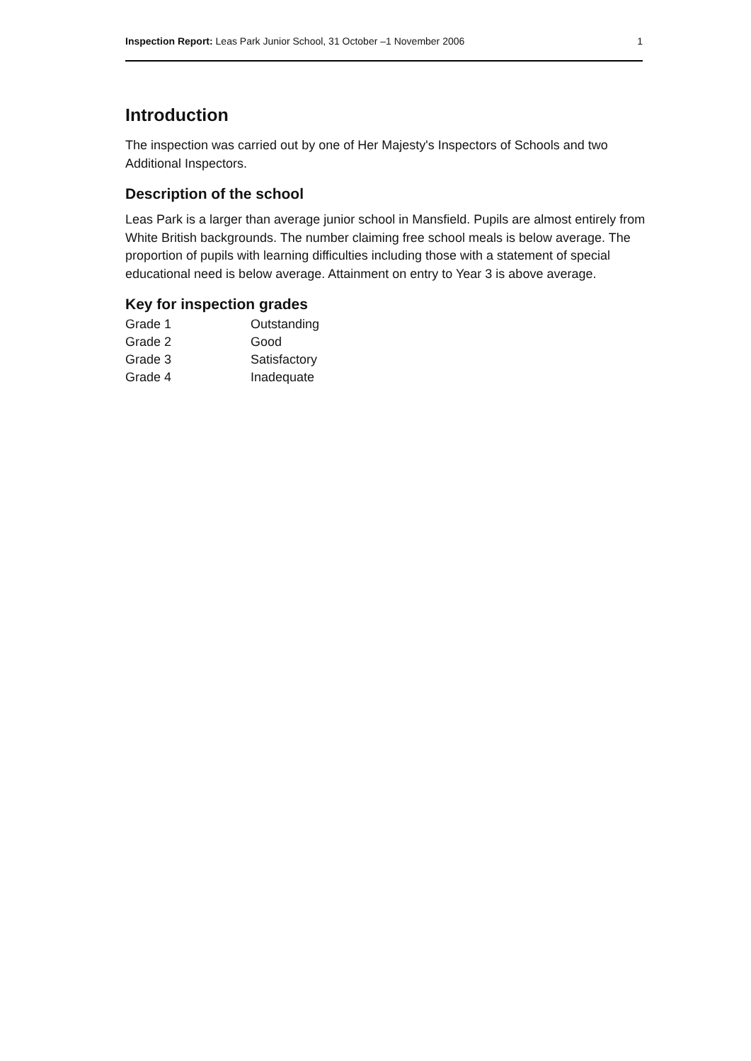Inspection Report: Leas Park Junior School, 31 October –1 November 2006 1
Introduction
The inspection was carried out by one of Her Majesty's Inspectors of Schools and two Additional Inspectors.
Description of the school
Leas Park is a larger than average junior school in Mansfield. Pupils are almost entirely from White British backgrounds. The number claiming free school meals is below average. The proportion of pupils with learning difficulties including those with a statement of special educational need is below average. Attainment on entry to Year 3 is above average.
Key for inspection grades
| Grade 1 | Outstanding |
| Grade 2 | Good |
| Grade 3 | Satisfactory |
| Grade 4 | Inadequate |